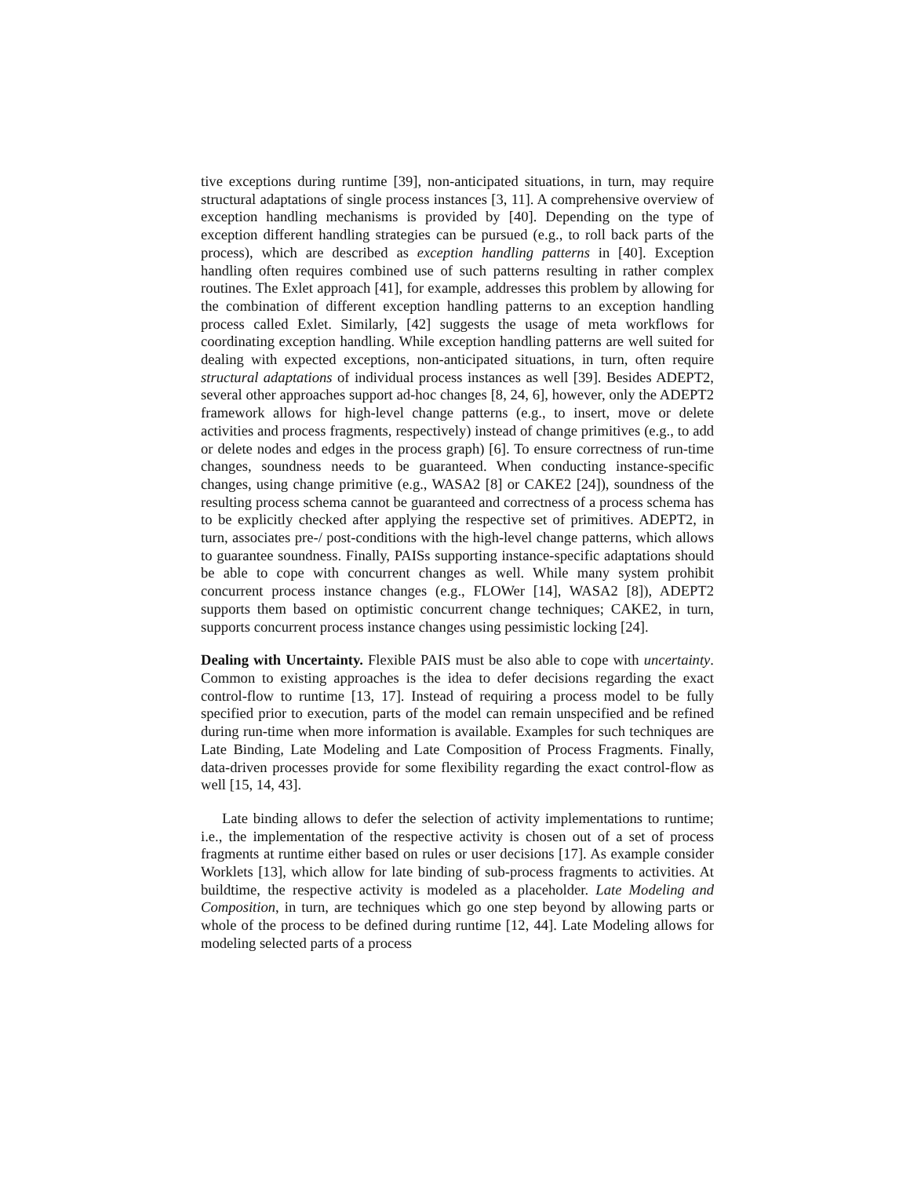tive exceptions during runtime [39], non-anticipated situations, in turn, may require structural adaptations of single process instances [3, 11]. A comprehensive overview of exception handling mechanisms is provided by [40]. Depending on the type of exception different handling strategies can be pursued (e.g., to roll back parts of the process), which are described as exception handling patterns in [40]. Exception handling often requires combined use of such patterns resulting in rather complex routines. The Exlet approach [41], for example, addresses this problem by allowing for the combination of different exception handling patterns to an exception handling process called Exlet. Similarly, [42] suggests the usage of meta workflows for coordinating exception handling. While exception handling patterns are well suited for dealing with expected exceptions, non-anticipated situations, in turn, often require structural adaptations of individual process instances as well [39]. Besides ADEPT2, several other approaches support ad-hoc changes [8, 24, 6], however, only the ADEPT2 framework allows for high-level change patterns (e.g., to insert, move or delete activities and process fragments, respectively) instead of change primitives (e.g., to add or delete nodes and edges in the process graph) [6]. To ensure correctness of run-time changes, soundness needs to be guaranteed. When conducting instance-specific changes, using change primitive (e.g., WASA2 [8] or CAKE2 [24]), soundness of the resulting process schema cannot be guaranteed and correctness of a process schema has to be explicitly checked after applying the respective set of primitives. ADEPT2, in turn, associates pre-/ post-conditions with the high-level change patterns, which allows to guarantee soundness. Finally, PAISs supporting instance-specific adaptations should be able to cope with concurrent changes as well. While many system prohibit concurrent process instance changes (e.g., FLOWer [14], WASA2 [8]), ADEPT2 supports them based on optimistic concurrent change techniques; CAKE2, in turn, supports concurrent process instance changes using pessimistic locking [24].
Dealing with Uncertainty. Flexible PAIS must be also able to cope with uncertainty. Common to existing approaches is the idea to defer decisions regarding the exact control-flow to runtime [13, 17]. Instead of requiring a process model to be fully specified prior to execution, parts of the model can remain unspecified and be refined during run-time when more information is available. Examples for such techniques are Late Binding, Late Modeling and Late Composition of Process Fragments. Finally, data-driven processes provide for some flexibility regarding the exact control-flow as well [15, 14, 43].
Late binding allows to defer the selection of activity implementations to runtime; i.e., the implementation of the respective activity is chosen out of a set of process fragments at runtime either based on rules or user decisions [17]. As example consider Worklets [13], which allow for late binding of sub-process fragments to activities. At buildtime, the respective activity is modeled as a placeholder. Late Modeling and Composition, in turn, are techniques which go one step beyond by allowing parts or whole of the process to be defined during runtime [12, 44]. Late Modeling allows for modeling selected parts of a process